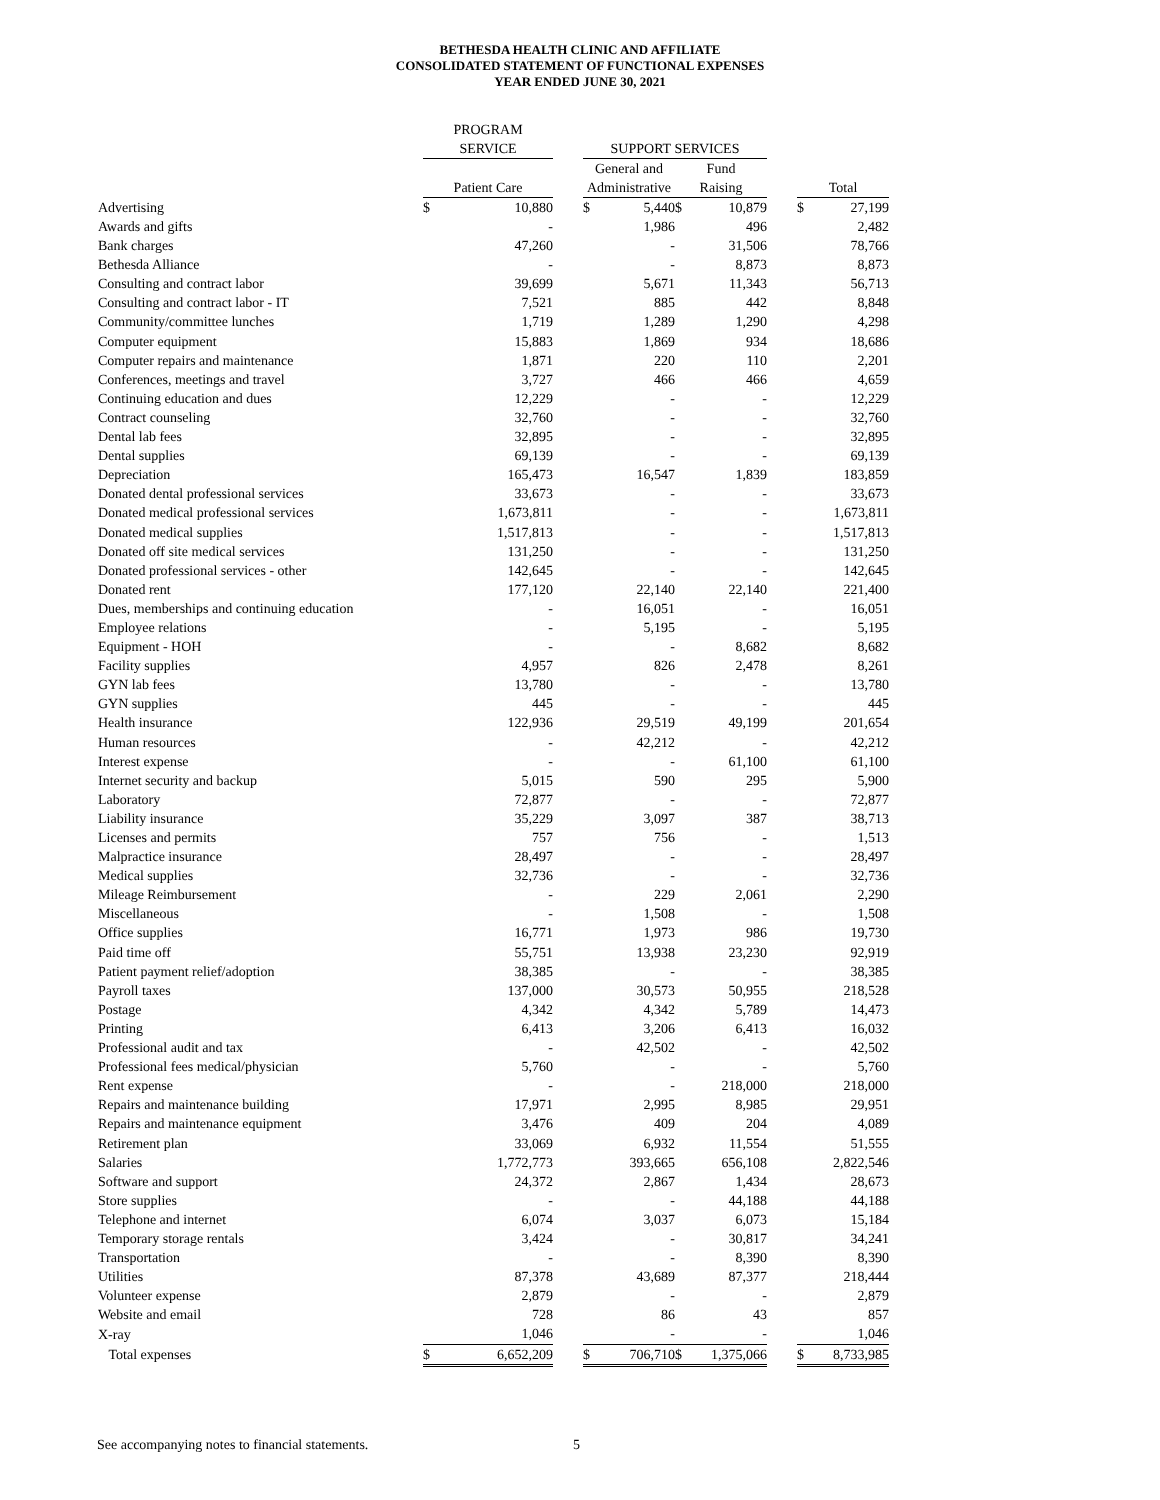BETHESDA HEALTH CLINIC AND AFFILIATE
CONSOLIDATED STATEMENT OF FUNCTIONAL EXPENSES
YEAR ENDED JUNE 30, 2021
| | PROGRAM | | | | | | | | | |
| --- | --- | --- | --- | --- | --- | --- | --- | --- | --- | --- |
| | SERVICE | | | SUPPORT SERVICES | | | | | | |
| | | | | General and | | Fund | | | | |
| | Patient Care | | | Administrative | | Raising | | | Total | |
| Advertising | $ | 10,880 | | $ | 5,440 | $ | 10,879 | | $ | 27,199 |
| Awards and gifts | | - | | | 1,986 | | 496 | | | 2,482 |
| Bank charges | | 47,260 | | | - | | 31,506 | | | 78,766 |
| Bethesda Alliance | | - | | | - | | 8,873 | | | 8,873 |
| Consulting and contract labor | | 39,699 | | | 5,671 | | 11,343 | | | 56,713 |
| Consulting and contract labor - IT | | 7,521 | | | 885 | | 442 | | | 8,848 |
| Community/committee lunches | | 1,719 | | | 1,289 | | 1,290 | | | 4,298 |
| Computer equipment | | 15,883 | | | 1,869 | | 934 | | | 18,686 |
| Computer repairs and maintenance | | 1,871 | | | 220 | | 110 | | | 2,201 |
| Conferences, meetings and travel | | 3,727 | | | 466 | | 466 | | | 4,659 |
| Continuing education and dues | | 12,229 | | | - | | - | | | 12,229 |
| Contract counseling | | 32,760 | | | - | | - | | | 32,760 |
| Dental lab fees | | 32,895 | | | - | | - | | | 32,895 |
| Dental supplies | | 69,139 | | | - | | - | | | 69,139 |
| Depreciation | | 165,473 | | | 16,547 | | 1,839 | | | 183,859 |
| Donated dental professional services | | 33,673 | | | - | | - | | | 33,673 |
| Donated medical professional services | | 1,673,811 | | | - | | - | | | 1,673,811 |
| Donated medical supplies | | 1,517,813 | | | - | | - | | | 1,517,813 |
| Donated off site medical services | | 131,250 | | | - | | - | | | 131,250 |
| Donated professional services - other | | 142,645 | | | - | | - | | | 142,645 |
| Donated rent | | 177,120 | | | 22,140 | | 22,140 | | | 221,400 |
| Dues, memberships and continuing education | | - | | | 16,051 | | - | | | 16,051 |
| Employee relations | | - | | | 5,195 | | - | | | 5,195 |
| Equipment - HOH | | - | | | - | | 8,682 | | | 8,682 |
| Facility supplies | | 4,957 | | | 826 | | 2,478 | | | 8,261 |
| GYN lab fees | | 13,780 | | | - | | - | | | 13,780 |
| GYN supplies | | 445 | | | - | | - | | | 445 |
| Health insurance | | 122,936 | | | 29,519 | | 49,199 | | | 201,654 |
| Human resources | | - | | | 42,212 | | - | | | 42,212 |
| Interest expense | | - | | | - | | 61,100 | | | 61,100 |
| Internet security and backup | | 5,015 | | | 590 | | 295 | | | 5,900 |
| Laboratory | | 72,877 | | | - | | - | | | 72,877 |
| Liability insurance | | 35,229 | | | 3,097 | | 387 | | | 38,713 |
| Licenses and permits | | 757 | | | 756 | | - | | | 1,513 |
| Malpractice insurance | | 28,497 | | | - | | - | | | 28,497 |
| Medical supplies | | 32,736 | | | - | | - | | | 32,736 |
| Mileage Reimbursement | | - | | | 229 | | 2,061 | | | 2,290 |
| Miscellaneous | | - | | | 1,508 | | - | | | 1,508 |
| Office supplies | | 16,771 | | | 1,973 | | 986 | | | 19,730 |
| Paid time off | | 55,751 | | | 13,938 | | 23,230 | | | 92,919 |
| Patient payment relief/adoption | | 38,385 | | | - | | - | | | 38,385 |
| Payroll taxes | | 137,000 | | | 30,573 | | 50,955 | | | 218,528 |
| Postage | | 4,342 | | | 4,342 | | 5,789 | | | 14,473 |
| Printing | | 6,413 | | | 3,206 | | 6,413 | | | 16,032 |
| Professional audit and tax | | - | | | 42,502 | | - | | | 42,502 |
| Professional fees medical/physician | | 5,760 | | | - | | - | | | 5,760 |
| Rent expense | | - | | | - | | 218,000 | | | 218,000 |
| Repairs and maintenance building | | 17,971 | | | 2,995 | | 8,985 | | | 29,951 |
| Repairs and maintenance equipment | | 3,476 | | | 409 | | 204 | | | 4,089 |
| Retirement plan | | 33,069 | | | 6,932 | | 11,554 | | | 51,555 |
| Salaries | | 1,772,773 | | | 393,665 | | 656,108 | | | 2,822,546 |
| Software and support | | 24,372 | | | 2,867 | | 1,434 | | | 28,673 |
| Store supplies | | - | | | - | | 44,188 | | | 44,188 |
| Telephone and internet | | 6,074 | | | 3,037 | | 6,073 | | | 15,184 |
| Temporary storage rentals | | 3,424 | | | - | | 30,817 | | | 34,241 |
| Transportation | | - | | | - | | 8,390 | | | 8,390 |
| Utilities | | 87,378 | | | 43,689 | | 87,377 | | | 218,444 |
| Volunteer expense | | 2,879 | | | - | | - | | | 2,879 |
| Website and email | | 728 | | | 86 | | 43 | | | 857 |
| X-ray | | 1,046 | | | - | | - | | | 1,046 |
| Total expenses | $ | 6,652,209 | | $ | 706,710 | $ | 1,375,066 | | $ | 8,733,985 |
See accompanying notes to financial statements. 5